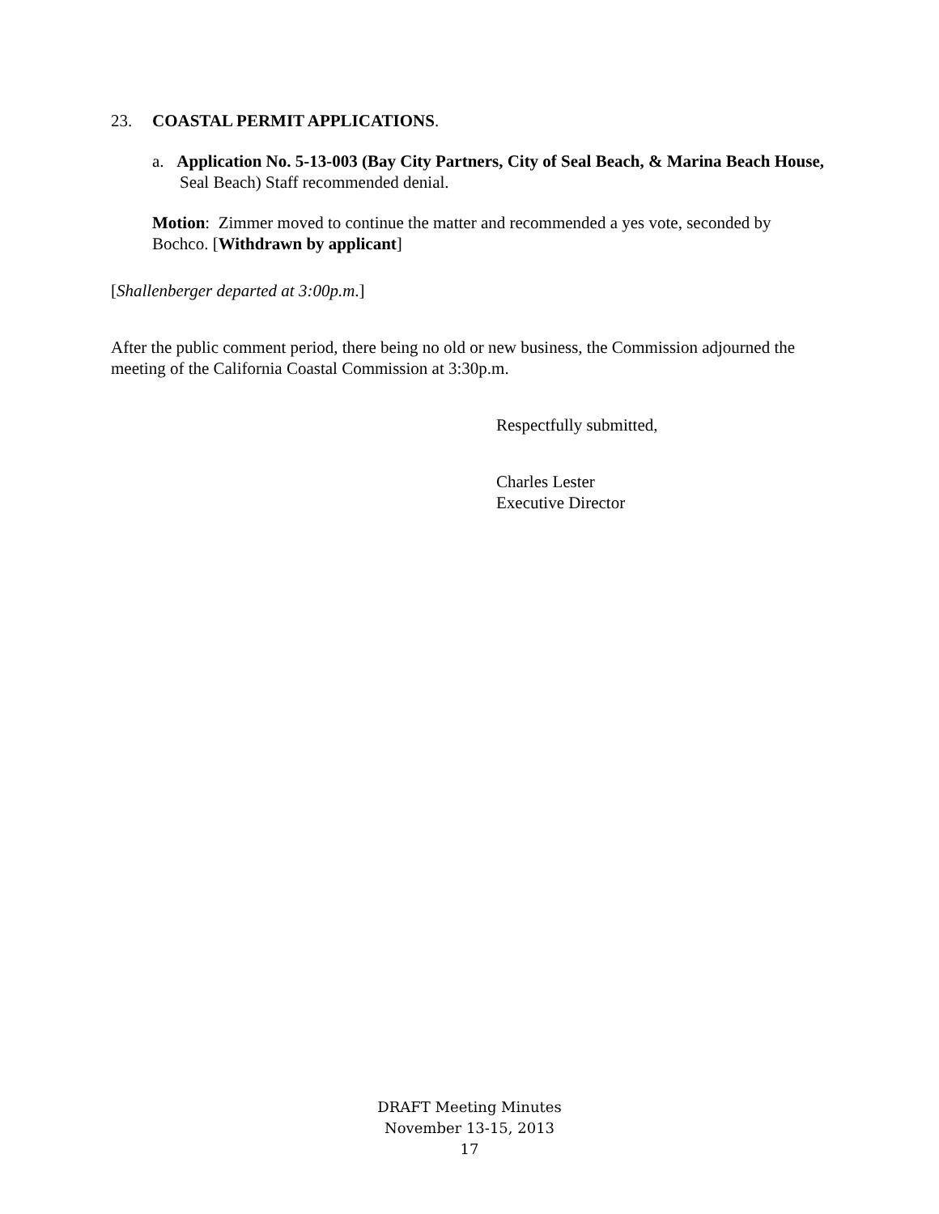23. COASTAL PERMIT APPLICATIONS.
a. Application No. 5-13-003 (Bay City Partners, City of Seal Beach, & Marina Beach House, Seal Beach) Staff recommended denial.
Motion: Zimmer moved to continue the matter and recommended a yes vote, seconded by Bochco. [Withdrawn by applicant]
[Shallenberger departed at 3:00p.m.]
After the public comment period, there being no old or new business, the Commission adjourned the meeting of the California Coastal Commission at 3:30p.m.
Respectfully submitted,
Charles Lester
Executive Director
DRAFT Meeting Minutes
November 13-15, 2013
17